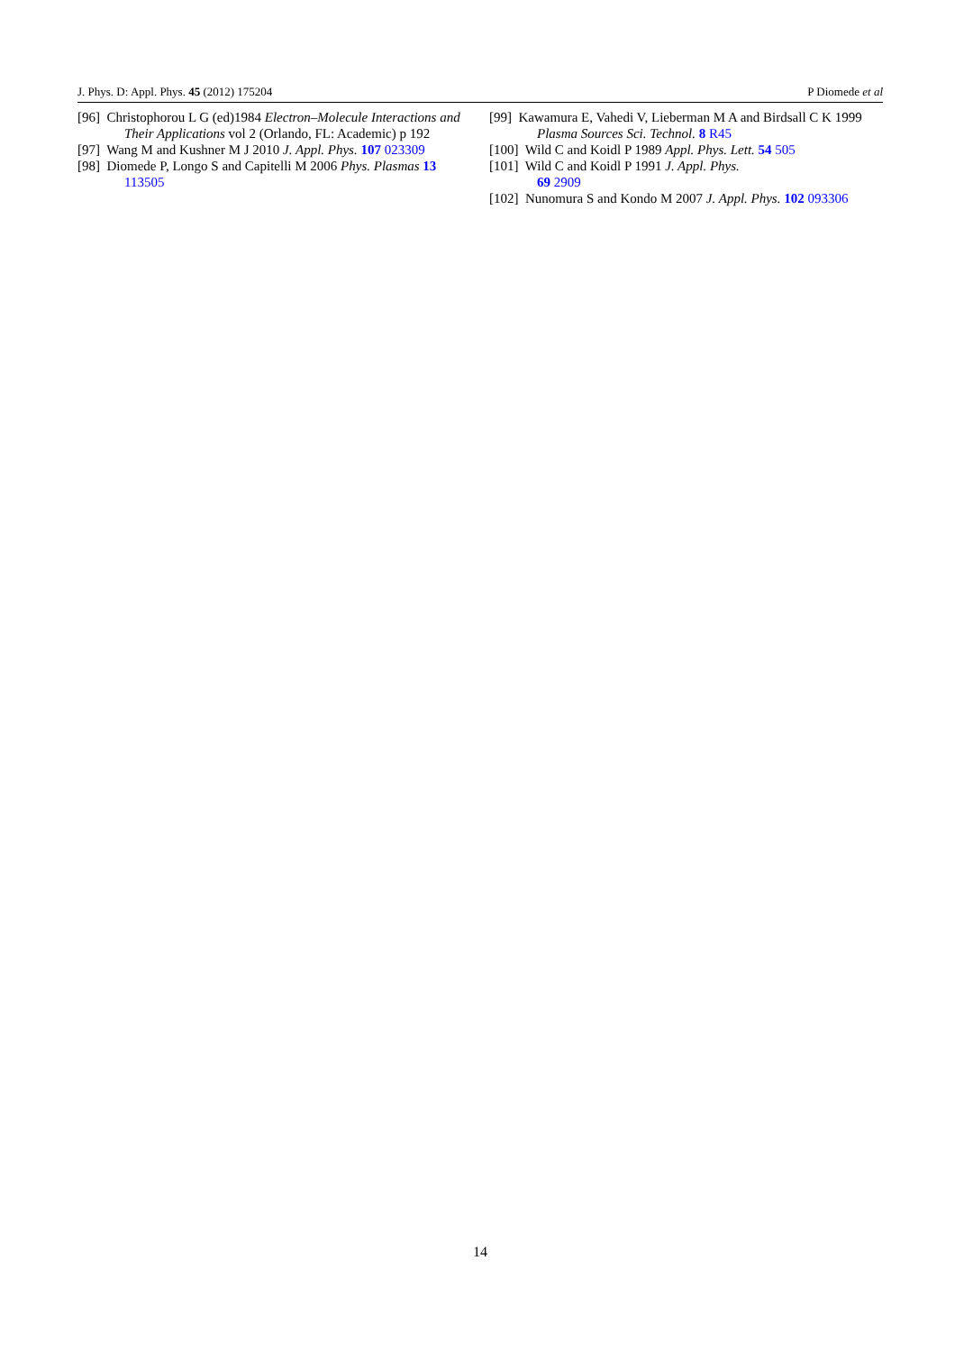J. Phys. D: Appl. Phys. 45 (2012) 175204 P Diomede et al
[96] Christophorou L G (ed)1984 Electron–Molecule Interactions and Their Applications vol 2 (Orlando, FL: Academic) p 192
[97] Wang M and Kushner M J 2010 J. Appl. Phys. 107 023309
[98] Diomede P, Longo S and Capitelli M 2006 Phys. Plasmas 13 113505
[99] Kawamura E, Vahedi V, Lieberman M A and Birdsall C K 1999 Plasma Sources Sci. Technol. 8 R45
[100] Wild C and Koidl P 1989 Appl. Phys. Lett. 54 505
[101] Wild C and Koidl P 1991 J. Appl. Phys.
69 2909
[102] Nunomura S and Kondo M 2007 J. Appl. Phys. 102 093306
14